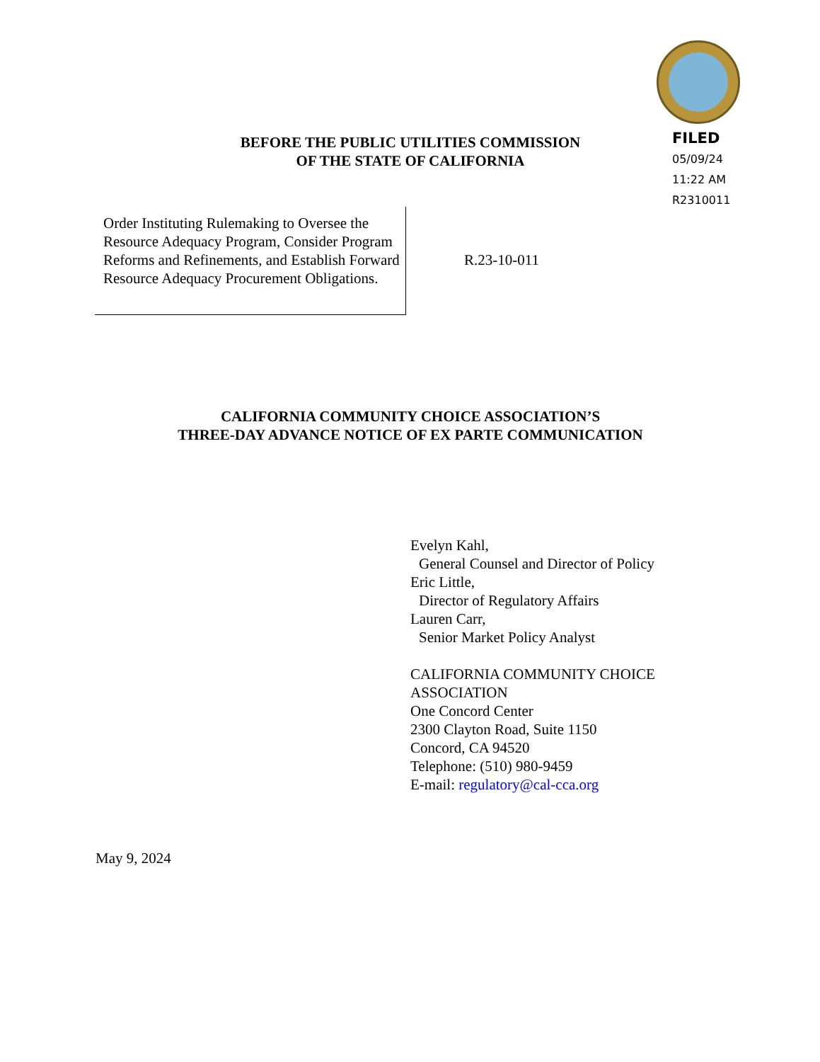FILED
05/09/24
11:22 AM
R2310011
BEFORE THE PUBLIC UTILITIES COMMISSION
OF THE STATE OF CALIFORNIA
Order Instituting Rulemaking to Oversee the Resource Adequacy Program, Consider Program Reforms and Refinements, and Establish Forward Resource Adequacy Procurement Obligations.
R.23-10-011
CALIFORNIA COMMUNITY CHOICE ASSOCIATION’S
THREE-DAY ADVANCE NOTICE OF EX PARTE COMMUNICATION
Evelyn Kahl,
General Counsel and Director of Policy
Eric Little,
Director of Regulatory Affairs
Lauren Carr,
Senior Market Policy Analyst
CALIFORNIA COMMUNITY CHOICE
ASSOCIATION
One Concord Center
2300 Clayton Road, Suite 1150
Concord, CA 94520
Telephone: (510) 980-9459
E-mail: regulatory@cal-cca.org
May 9, 2024